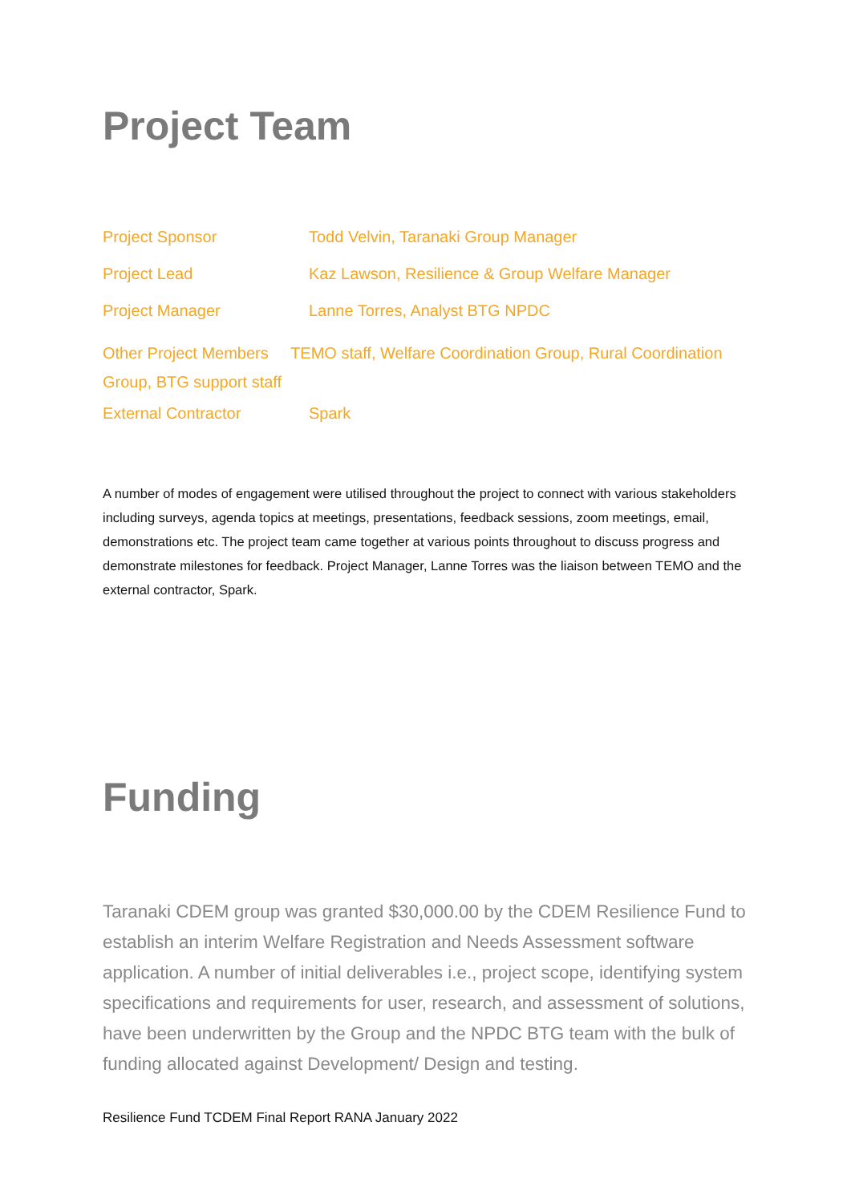Project Team
Project Sponsor Todd Velvin, Taranaki Group Manager
Project Lead Kaz Lawson, Resilience & Group Welfare Manager
Project Manager Lanne Torres, Analyst BTG NPDC
Other Project Members TEMO staff, Welfare Coordination Group, Rural Coordination Group, BTG support staff
External Contractor Spark
A number of modes of engagement were utilised throughout the project to connect with various stakeholders including surveys, agenda topics at meetings, presentations, feedback sessions, zoom meetings, email, demonstrations etc. The project team came together at various points throughout to discuss progress and demonstrate milestones for feedback. Project Manager, Lanne Torres was the liaison between TEMO and the external contractor, Spark.
Funding
Taranaki CDEM group was granted $30,000.00 by the CDEM Resilience Fund to establish an interim Welfare Registration and Needs Assessment software application. A number of initial deliverables i.e., project scope, identifying system specifications and requirements for user, research, and assessment of solutions, have been underwritten by the Group and the NPDC BTG team with the bulk of funding allocated against Development/ Design and testing.
Resilience Fund TCDEM Final Report RANA January 2022